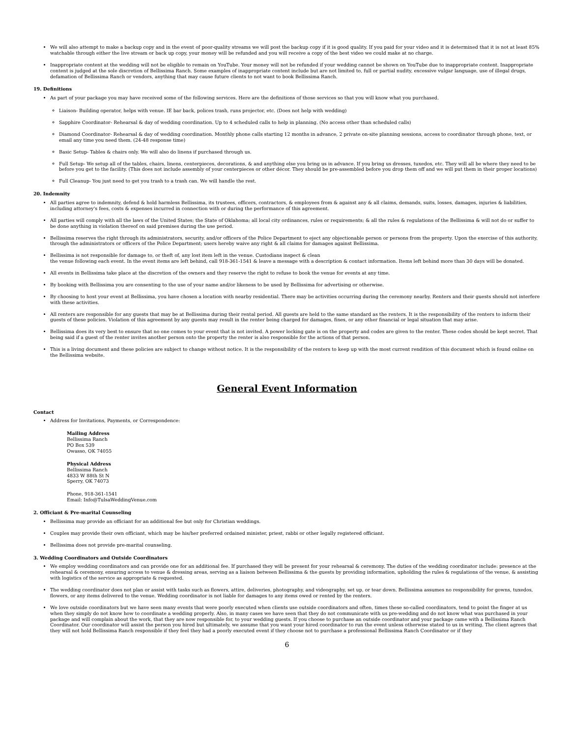We will also attempt to make a backup copy and in the event of poor-quality streams we will post the backup copy if it is good quality. If you paid for your video and it is determined that it is not at least 85% watchable through either the live stream or back up copy, your money will be refunded and you will receive a copy of the best video we could make at no charge.
Inappropriate content at the wedding will not be eligible to remain on YouTube. Your money will not be refunded if your wedding cannot be shown on YouTube due to inappropriate content. Inappropriate content is judged at the sole discretion of Bellissima Ranch. Some examples of inappropriate content include but are not limited to, full or partial nudity, excessive vulgar language, use of illegal drugs, defamation of Bellissima Ranch or vendors, anything that may cause future clients to not want to book Bellissima Ranch.
19. Definitions
As part of your package you may have received some of the following services. Here are the definitions of those services so that you will know what you purchased.
Liaison- Building operator, helps with venue. IE bar back, polices trash, runs projector, etc. (Does not help with wedding)
Sapphire Coordinator- Rehearsal & day of wedding coordination. Up to 4 scheduled calls to help in planning. (No access other than scheduled calls)
Diamond Coordinator- Rehearsal & day of wedding coordination. Monthly phone calls starting 12 months in advance, 2 private on-site planning sessions, access to coordinator through phone, text, or email any time you need them. (24-48 response time)
Basic Setup- Tables & chairs only. We will also do linens if purchased through us.
Full Setup- We setup all of the tables, chairs, linens, centerpieces, decorations, & and anything else you bring us in advance. If you bring us dresses, tuxedos, etc. They will all be where they need to be before you get to the facility. (This does not include assembly of your centerpieces or other décor. They should be pre-assembled before you drop them off and we will put them in their proper locations)
Full Cleanup- You just need to get you trash to a trash can. We will handle the rest.
20. Indemnity
All parties agree to indemnity, defend & hold harmless Bellissima, its trustees, officers, contractors, & employees from & against any & all claims, demands, suits, losses, damages, injuries & liabilities, including attorney's fees, costs & expenses incurred in connection with or during the performance of this agreement.
All parties will comply with all the laws of the United States; the State of Oklahoma; all local city ordinances, rules or requirements; & all the rules & regulations of the Bellissima & will not do or suffer to be done anything in violation thereof on said premises during the use period.
Bellissima reserves the right through its administrators, security, and/or officers of the Police Department to eject any objectionable person or persons from the property. Upon the exercise of this authority, through the administrators or officers of the Police Department; users hereby waive any right & all claims for damages against Bellissima.
Bellissima is not responsible for damage to, or theft of, any lost item left in the venue. Custodians inspect & clean
the venue following each event. In the event items are left behind, call 918-361-1541 & leave a message with a description & contact information. Items left behind more than 30 days will be donated.
All events in Bellissima take place at the discretion of the owners and they reserve the right to refuse to book the venue for events at any time.
By booking with Bellissima you are consenting to the use of your name and/or likeness to be used by Bellissima for advertising or otherwise.
By choosing to host your event at Bellissima, you have chosen a location with nearby residential. There may be activities occurring during the ceremony nearby. Renters and their guests should not interfere with these activities.
All renters are responsible for any guests that may be at Bellissima during their rental period. All guests are held to the same standard as the renters. It is the responsibility of the renters to inform their guests of these policies. Violation of this agreement by any guests may result in the renter being charged for damages, fines, or any other financial or legal situation that may arise.
Bellissima does its very best to ensure that no one comes to your event that is not invited. A power locking gate is on the property and codes are given to the renter. These codes should be kept secret. That being said if a guest of the renter invites another person onto the property the renter is also responsible for the actions of that person.
This is a living document and these policies are subject to change without notice. It is the responsibility of the renters to keep up with the most current rendition of this document which is found online on the Bellissima website.
General Event Information
Contact
Address for Invitations, Payments, or Correspondence:
Mailing Address
Bellissima Ranch
PO Box 539
Owasso, OK 74055
Physical Address
Bellissima Ranch
4833 W 88th St N
Sperry, OK 74073
Phone, 918-361-1541
Email: Info@TulsaWeddingVenue.com
2. Officiant & Pre-marital Counseling
Bellissima may provide an officiant for an additional fee but only for Christian weddings.
Couples may provide their own officiant, which may be his/her preferred ordained minister, priest, rabbi or other legally registered officiant.
Bellissima does not provide pre-marital counseling.
3. Wedding Coordinators and Outside Coordinators
We employ wedding coordinators and can provide one for an additional fee. If purchased they will be present for your rehearsal & ceremony. The duties of the wedding coordinator include: presence at the rehearsal & ceremony, ensuring access to venue & dressing areas, serving as a liaison between Bellissima & the guests by providing information, upholding the rules & regulations of the venue, & assisting with logistics of the service as appropriate & requested.
The wedding coordinator does not plan or assist with tasks such as flowers, attire, deliveries, photography, and videography, set up, or tear down. Bellissima assumes no responsibility for gowns, tuxedos, flowers, or any items delivered to the venue. Wedding coordinator is not liable for damages to any items owed or rented by the renters.
We love outside coordinators but we have seen many events that were poorly executed when clients use outside coordinators and often, times these so-called coordinators, tend to point the finger at us when they simply do not know how to coordinate a wedding properly. Also, in many cases we have seen that they do not communicate with us pre-wedding and do not know what was purchased in your package and will complain about the work, that they are now responsible for, to your wedding guests. If you choose to purchase an outside coordinator and your package came with a Bellissima Ranch Coordinator. Our coordinator will assist the person you hired but ultimately, we assume that you want your hired coordinator to run the event unless otherwise stated to us in writing. The client agrees that they will not hold Bellissima Ranch responsible if they feel they had a poorly executed event if they choose not to purchase a professional Bellissima Ranch Coordinator or if they
6